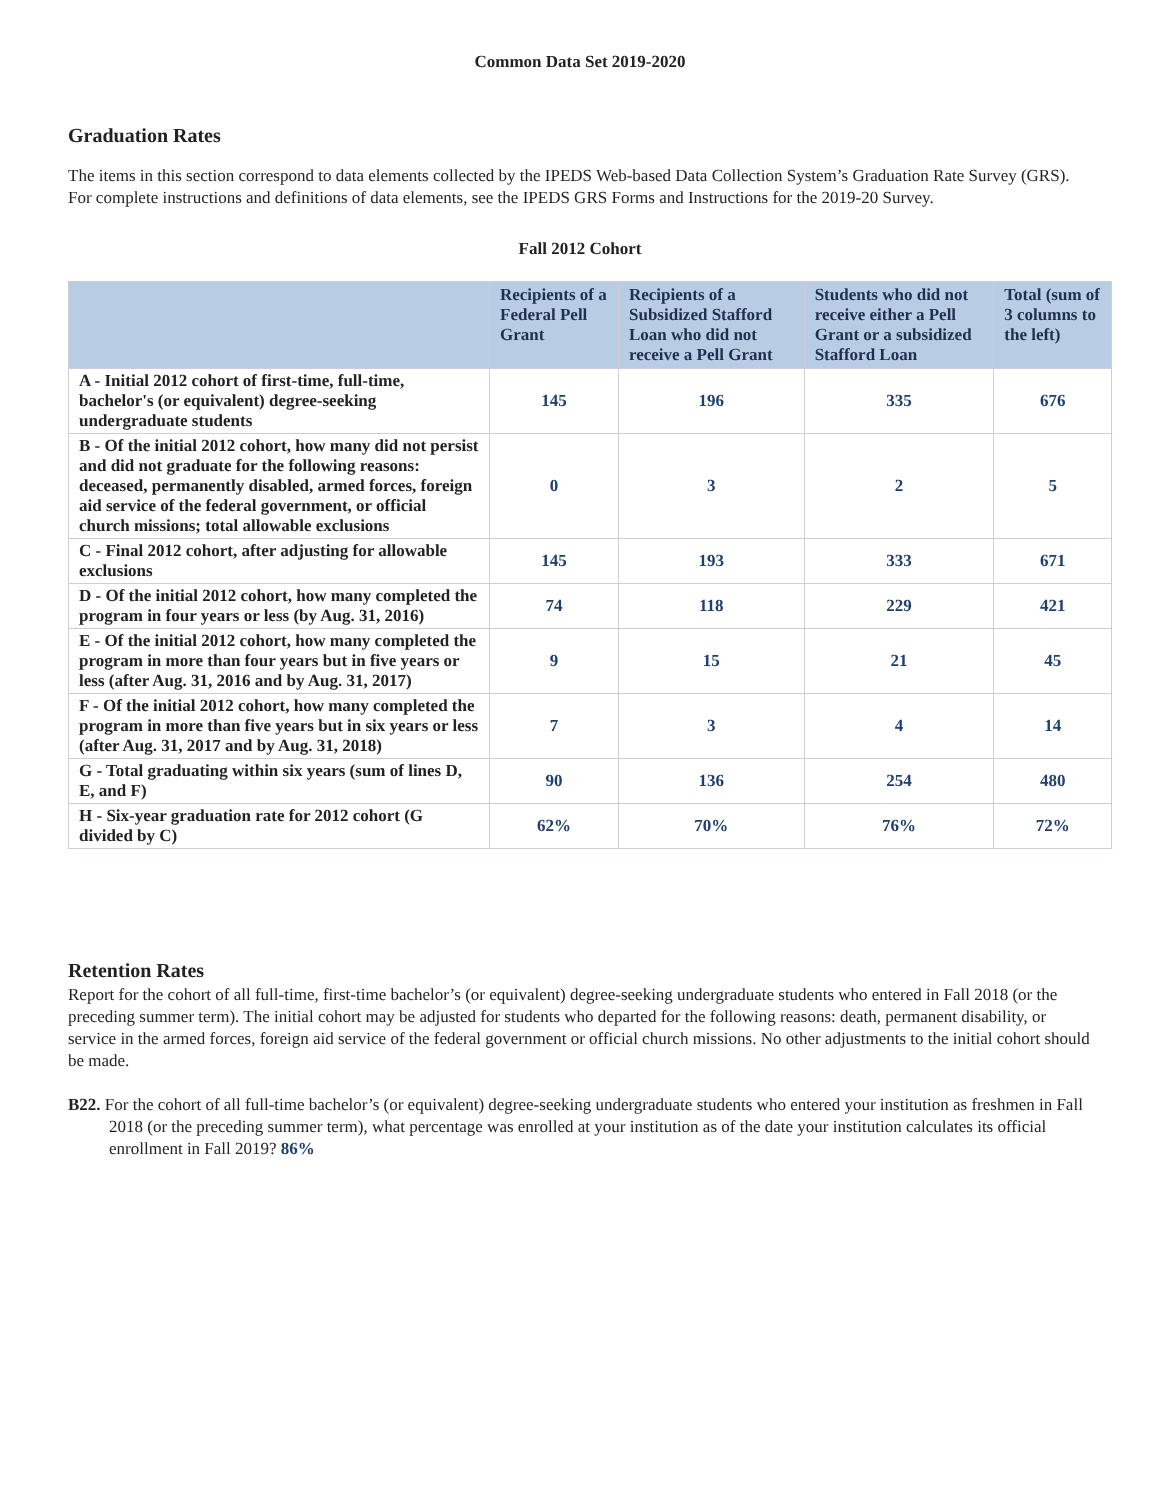Common Data Set 2019-2020
Graduation Rates
The items in this section correspond to data elements collected by the IPEDS Web-based Data Collection System’s Graduation Rate Survey (GRS). For complete instructions and definitions of data elements, see the IPEDS GRS Forms and Instructions for the 2019-20 Survey.
Fall 2012 Cohort
| | Recipients of a Federal Pell Grant | Recipients of a Subsidized Stafford Loan who did not receive a Pell Grant | Students who did not receive either a Pell Grant or a subsidized Stafford Loan | Total (sum of 3 columns to the left) |
| --- | --- | --- | --- | --- |
| A - Initial 2012 cohort of first-time, full-time, bachelor's (or equivalent) degree-seeking undergraduate students | 145 | 196 | 335 | 676 |
| B - Of the initial 2012 cohort, how many did not persist and did not graduate for the following reasons: deceased, permanently disabled, armed forces, foreign aid service of the federal government, or official church missions; total allowable exclusions | 0 | 3 | 2 | 5 |
| C - Final 2012 cohort, after adjusting for allowable exclusions | 145 | 193 | 333 | 671 |
| D - Of the initial 2012 cohort, how many completed the program in four years or less (by Aug. 31, 2016) | 74 | 118 | 229 | 421 |
| E - Of the initial 2012 cohort, how many completed the program in more than four years but in five years or less (after Aug. 31, 2016 and by Aug. 31, 2017) | 9 | 15 | 21 | 45 |
| F - Of the initial 2012 cohort, how many completed the program in more than five years but in six years or less (after Aug. 31, 2017 and by Aug. 31, 2018) | 7 | 3 | 4 | 14 |
| G - Total graduating within six years (sum of lines D, E, and F) | 90 | 136 | 254 | 480 |
| H - Six-year graduation rate for 2012 cohort (G divided by C) | 62% | 70% | 76% | 72% |
Retention Rates
Report for the cohort of all full-time, first-time bachelor’s (or equivalent) degree-seeking undergraduate students who entered in Fall 2018 (or the preceding summer term). The initial cohort may be adjusted for students who departed for the following reasons: death, permanent disability, or service in the armed forces, foreign aid service of the federal government or official church missions. No other adjustments to the initial cohort should be made.
B22. For the cohort of all full-time bachelor’s (or equivalent) degree-seeking undergraduate students who entered your institution as freshmen in Fall 2018 (or the preceding summer term), what percentage was enrolled at your institution as of the date your institution calculates its official enrollment in Fall 2019? 86%